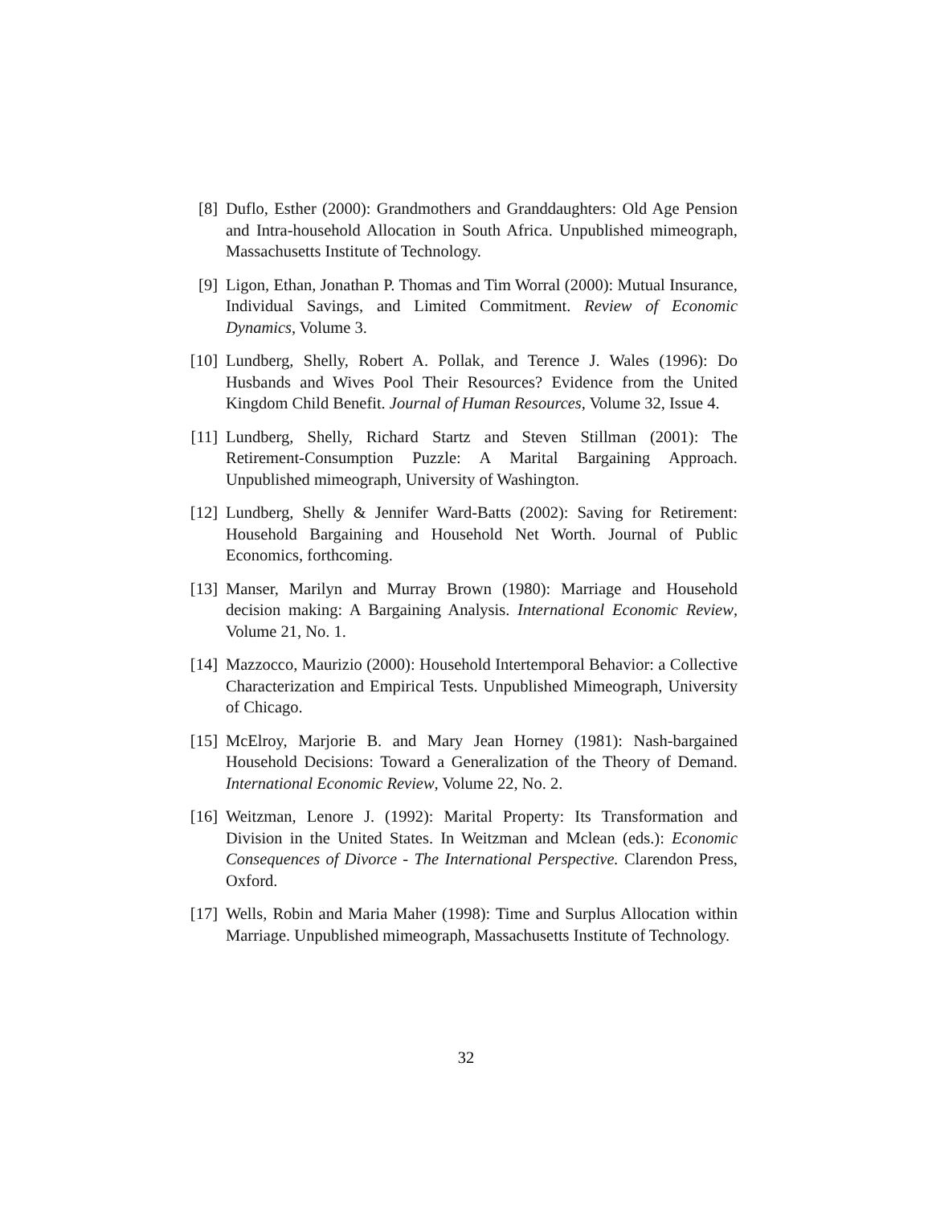[8] Duflo, Esther (2000): Grandmothers and Granddaughters: Old Age Pension and Intra-household Allocation in South Africa. Unpublished mimeograph, Massachusetts Institute of Technology.
[9] Ligon, Ethan, Jonathan P. Thomas and Tim Worral (2000): Mutual Insurance, Individual Savings, and Limited Commitment. Review of Economic Dynamics, Volume 3.
[10] Lundberg, Shelly, Robert A. Pollak, and Terence J. Wales (1996): Do Husbands and Wives Pool Their Resources? Evidence from the United Kingdom Child Benefit. Journal of Human Resources, Volume 32, Issue 4.
[11] Lundberg, Shelly, Richard Startz and Steven Stillman (2001): The Retirement-Consumption Puzzle: A Marital Bargaining Approach. Unpublished mimeograph, University of Washington.
[12] Lundberg, Shelly & Jennifer Ward-Batts (2002): Saving for Retirement: Household Bargaining and Household Net Worth. Journal of Public Economics, forthcoming.
[13] Manser, Marilyn and Murray Brown (1980): Marriage and Household decision making: A Bargaining Analysis. International Economic Review, Volume 21, No. 1.
[14] Mazzocco, Maurizio (2000): Household Intertemporal Behavior: a Collective Characterization and Empirical Tests. Unpublished Mimeograph, University of Chicago.
[15] McElroy, Marjorie B. and Mary Jean Horney (1981): Nash-bargained Household Decisions: Toward a Generalization of the Theory of Demand. International Economic Review, Volume 22, No. 2.
[16] Weitzman, Lenore J. (1992): Marital Property: Its Transformation and Division in the United States. In Weitzman and Mclean (eds.): Economic Consequences of Divorce - The International Perspective. Clarendon Press, Oxford.
[17] Wells, Robin and Maria Maher (1998): Time and Surplus Allocation within Marriage. Unpublished mimeograph, Massachusetts Institute of Technology.
32